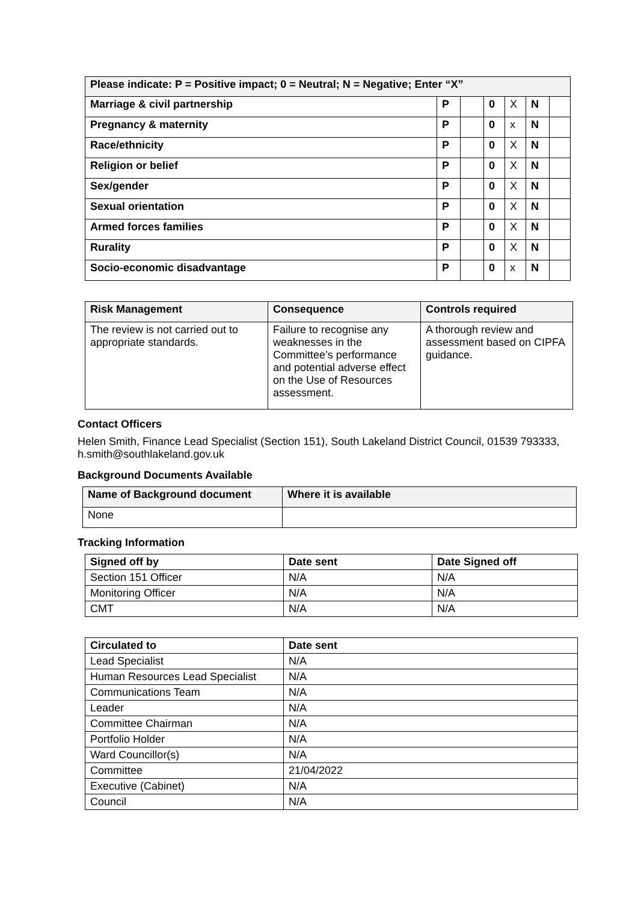| Please indicate: P = Positive impact; 0 = Neutral; N = Negative; Enter “X” | | | | | | |
| --- | --- | --- | --- | --- | --- | --- |
| Marriage & civil partnership | P | | 0 | X | N | |
| Pregnancy & maternity | P | | 0 | x | N | |
| Race/ethnicity | P | | 0 | X | N | |
| Religion or belief | P | | 0 | X | N | |
| Sex/gender | P | | 0 | X | N | |
| Sexual orientation | P | | 0 | X | N | |
| Armed forces families | P | | 0 | X | N | |
| Rurality | P | | 0 | X | N | |
| Socio-economic disadvantage | P | | 0 | x | N | |
| Risk Management | Consequence | Controls required |
| --- | --- | --- |
| The review is not carried out to appropriate standards. | Failure to recognise any weaknesses in the Committee’s performance and potential adverse effect on the Use of Resources assessment. | A thorough review and assessment based on CIPFA guidance. |
Contact Officers
Helen Smith, Finance Lead Specialist (Section 151), South Lakeland District Council, 01539 793333, h.smith@southlakeland.gov.uk
Background Documents Available
| Name of Background document | Where it is available |
| --- | --- |
| None | |
Tracking Information
| Signed off by | Date sent | Date Signed off |
| --- | --- | --- |
| Section 151 Officer | N/A | N/A |
| Monitoring Officer | N/A | N/A |
| CMT | N/A | N/A |
| Circulated to | Date sent |
| --- | --- |
| Lead Specialist | N/A |
| Human Resources Lead Specialist | N/A |
| Communications Team | N/A |
| Leader | N/A |
| Committee Chairman | N/A |
| Portfolio Holder | N/A |
| Ward Councillor(s) | N/A |
| Committee | 21/04/2022 |
| Executive (Cabinet) | N/A |
| Council | N/A |